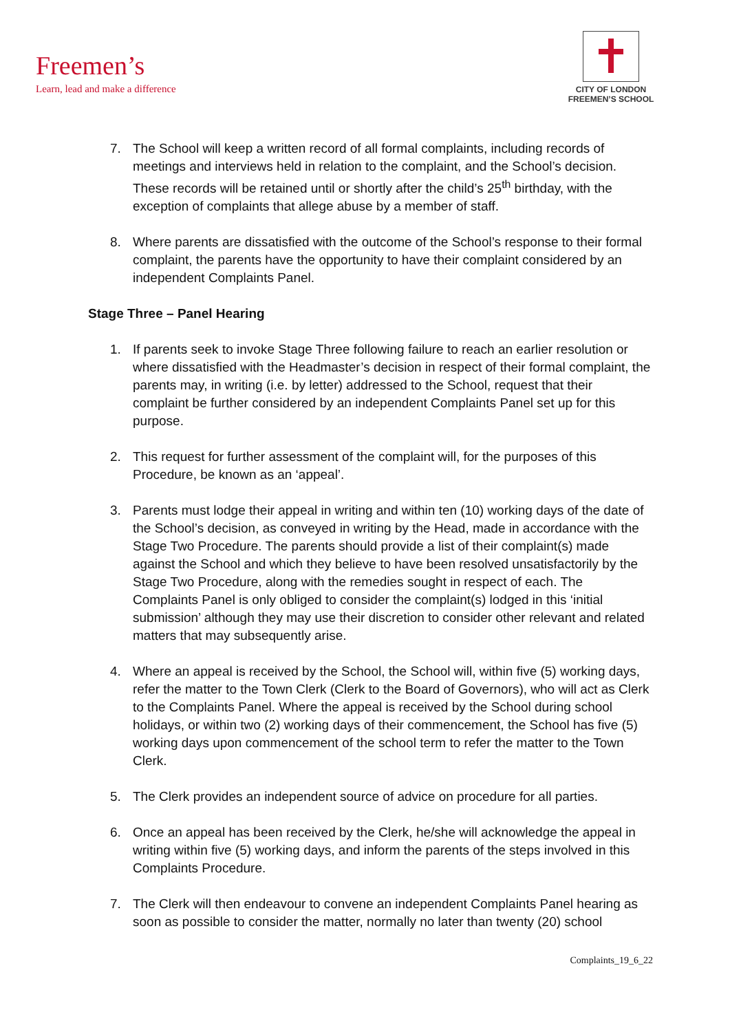Freemen’s
Learn, lead and make a difference
CITY OF LONDON
FREEMEN’S SCHOOL
7. The School will keep a written record of all formal complaints, including records of meetings and interviews held in relation to the complaint, and the School’s decision. These records will be retained until or shortly after the child’s 25<sup>th</sup> birthday, with the exception of complaints that allege abuse by a member of staff.
8. Where parents are dissatisfied with the outcome of the School’s response to their formal complaint, the parents have the opportunity to have their complaint considered by an independent Complaints Panel.
Stage Three – Panel Hearing
1. If parents seek to invoke Stage Three following failure to reach an earlier resolution or where dissatisfied with the Headmaster’s decision in respect of their formal complaint, the parents may, in writing (i.e. by letter) addressed to the School, request that their complaint be further considered by an independent Complaints Panel set up for this purpose.
2. This request for further assessment of the complaint will, for the purposes of this Procedure, be known as an ‘appeal’.
3. Parents must lodge their appeal in writing and within ten (10) working days of the date of the School’s decision, as conveyed in writing by the Head, made in accordance with the Stage Two Procedure. The parents should provide a list of their complaint(s) made against the School and which they believe to have been resolved unsatisfactorily by the Stage Two Procedure, along with the remedies sought in respect of each. The Complaints Panel is only obliged to consider the complaint(s) lodged in this ‘initial submission’ although they may use their discretion to consider other relevant and related matters that may subsequently arise.
4. Where an appeal is received by the School, the School will, within five (5) working days, refer the matter to the Town Clerk (Clerk to the Board of Governors), who will act as Clerk to the Complaints Panel. Where the appeal is received by the School during school holidays, or within two (2) working days of their commencement, the School has five (5) working days upon commencement of the school term to refer the matter to the Town Clerk.
5. The Clerk provides an independent source of advice on procedure for all parties.
6. Once an appeal has been received by the Clerk, he/she will acknowledge the appeal in writing within five (5) working days, and inform the parents of the steps involved in this Complaints Procedure.
7. The Clerk will then endeavour to convene an independent Complaints Panel hearing as soon as possible to consider the matter, normally no later than twenty (20) school
Complaints_19_6_22